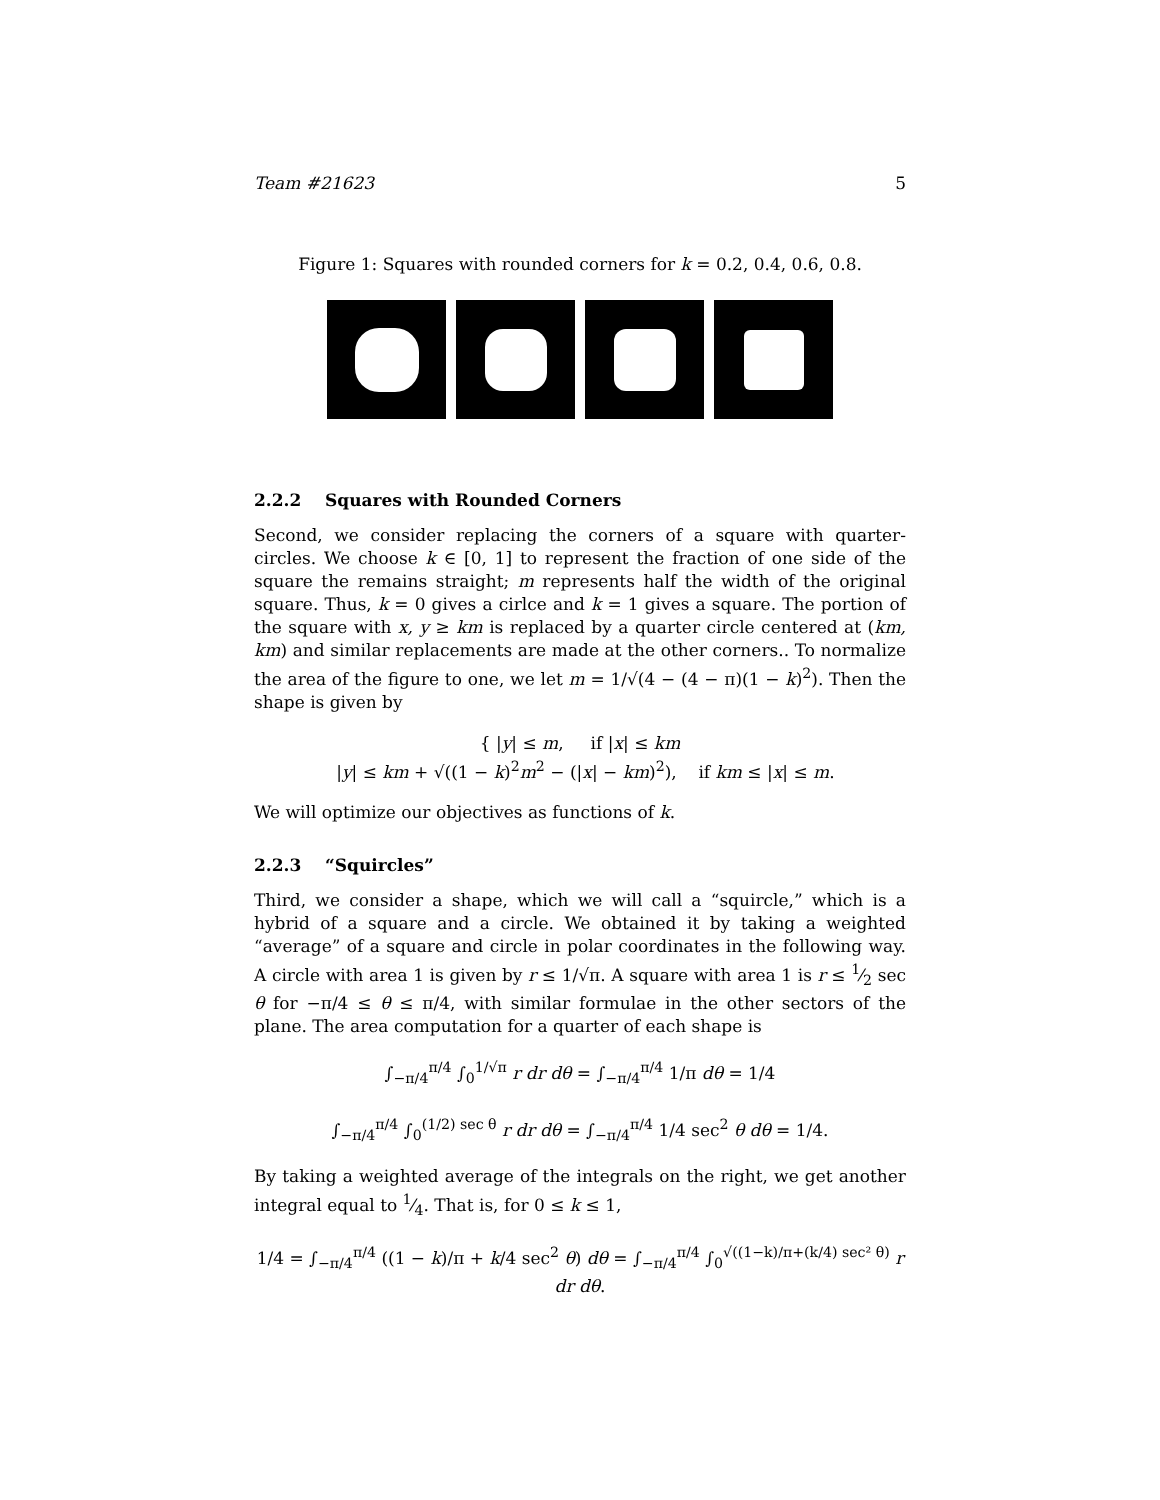Team #21623 5
Figure 1: Squares with rounded corners for k = 0.2, 0.4, 0.6, 0.8.
2.2.2 Squares with Rounded Corners
Second, we consider replacing the corners of a square with quarter-circles. We choose k ∈ [0, 1] to represent the fraction of one side of the square the remains straight; m represents half the width of the original square. Thus, k = 0 gives a cirlce and k = 1 gives a square. The portion of the square with x, y ≥ km is replaced by a quarter circle centered at (km, km) and similar replacements are made at the other corners.. To normalize the area of the figure to one, we let m = 1/√(4 − (4 − π)(1 − k)<sup>2</sup>). Then the shape is given by
{ |y| ≤ m, if |x| ≤ km
|y| ≤ km + √((1 − k)<sup>2</sup>m<sup>2</sup> − (|x| − km)<sup>2</sup>), if km ≤ |x| ≤ m.
We will optimize our objectives as functions of k.
2.2.3 “Squircles”
Third, we consider a shape, which we will call a “squircle,” which is a hybrid of a square and a circle. We obtained it by taking a weighted “average” of a square and circle in polar coordinates in the following way. A circle with area 1 is given by r ≤ 1/√π. A square with area 1 is r ≤ 1⁄2 sec θ for −π/4 ≤ θ ≤ π/4, with similar formulae in the other sectors of the plane. The area computation for a quarter of each shape is
∫<sub>−π/4</sub><sup>π/4</sup> ∫<sub>0</sub><sup>1/√π</sup> r dr dθ = ∫<sub>−π/4</sub><sup>π/4</sup> 1/π dθ = 1/4
∫<sub>−π/4</sub><sup>π/4</sup> ∫<sub>0</sub><sup>(1/2) sec θ</sup> r dr dθ = ∫<sub>−π/4</sub><sup>π/4</sup> 1/4 sec<sup>2</sup> θ dθ = 1/4.
By taking a weighted average of the integrals on the right, we get another integral equal to 1⁄4. That is, for 0 ≤ k ≤ 1,
1/4 = ∫<sub>−π/4</sub><sup>π/4</sup> ((1 − k)/π + k/4 sec<sup>2</sup> θ) dθ = ∫<sub>−π/4</sub><sup>π/4</sup> ∫<sub>0</sub><sup>√((1−k)/π+(k/4) sec² θ)</sup> r dr dθ.